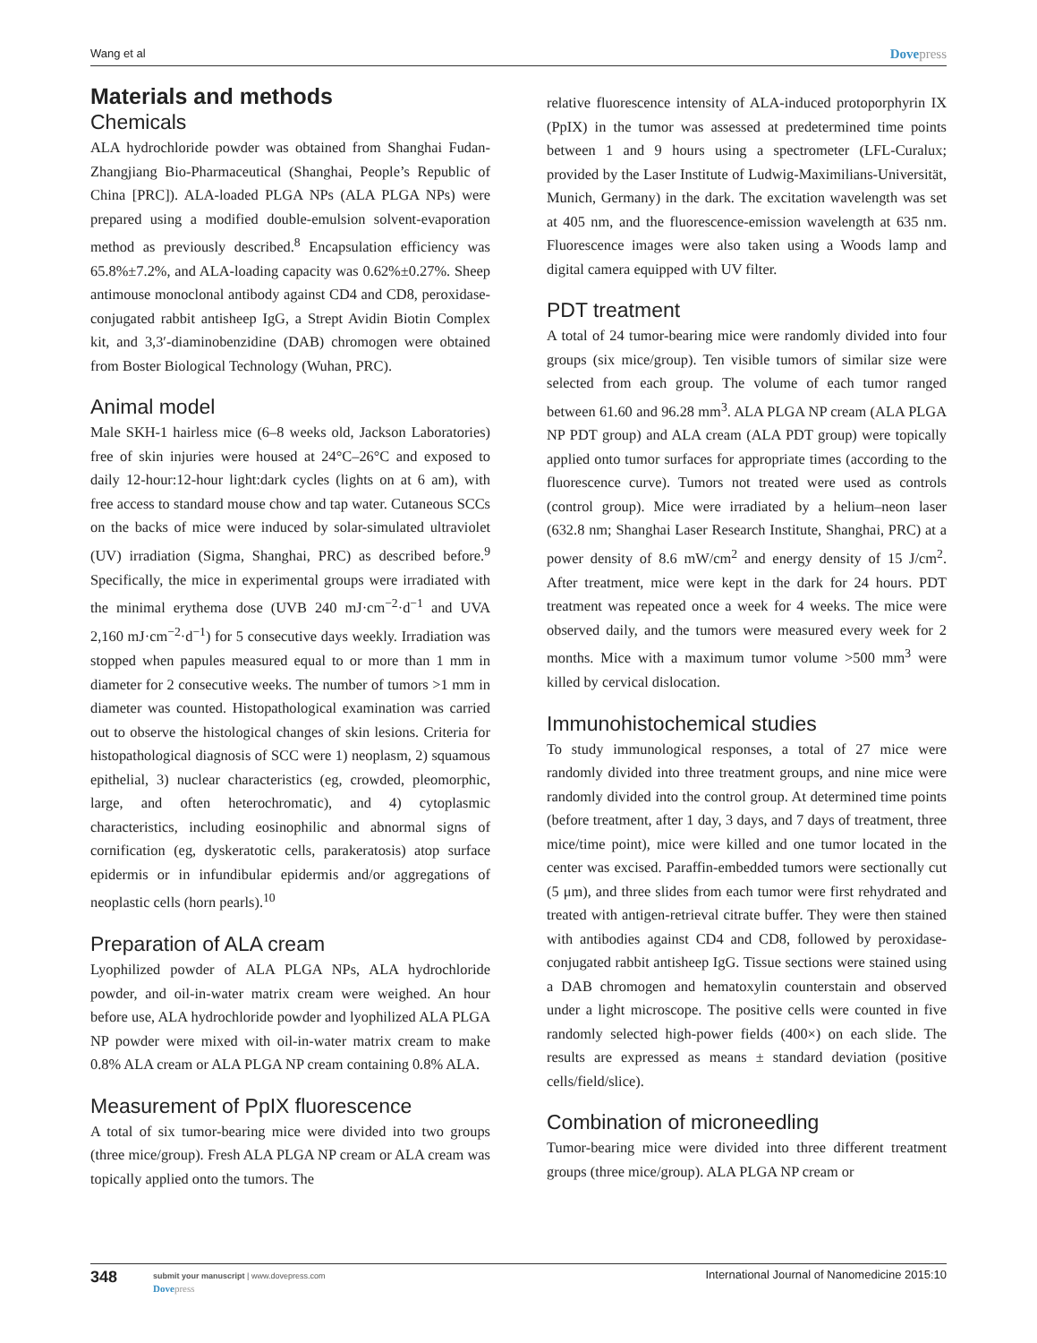Wang et al Dovepress
Materials and methods
Chemicals
ALA hydrochloride powder was obtained from Shanghai Fudan-Zhangjiang Bio-Pharmaceutical (Shanghai, People’s Republic of China [PRC]). ALA-loaded PLGA NPs (ALA PLGA NPs) were prepared using a modified double-emulsion solvent-evaporation method as previously described.<sup>8</sup> Encapsulation efficiency was 65.8%±7.2%, and ALA-loading capacity was 0.62%±0.27%. Sheep antimouse monoclonal antibody against CD4 and CD8, peroxidase-conjugated rabbit antisheep IgG, a Strept Avidin Biotin Complex kit, and 3,3′-diaminobenzidine (DAB) chromogen were obtained from Boster Biological Technology (Wuhan, PRC).
Animal model
Male SKH-1 hairless mice (6–8 weeks old, Jackson Laboratories) free of skin injuries were housed at 24°C–26°C and exposed to daily 12-hour:12-hour light:dark cycles (lights on at 6 am), with free access to standard mouse chow and tap water. Cutaneous SCCs on the backs of mice were induced by solar-simulated ultraviolet (UV) irradiation (Sigma, Shanghai, PRC) as described before.<sup>9</sup> Specifically, the mice in experimental groups were irradiated with the minimal erythema dose (UVB 240 mJ·cm<sup>−2</sup>·d<sup>−1</sup> and UVA 2,160 mJ·cm<sup>−2</sup>·d<sup>−1</sup>) for 5 consecutive days weekly. Irradiation was stopped when papules measured equal to or more than 1 mm in diameter for 2 consecutive weeks. The number of tumors >1 mm in diameter was counted. Histopathological examination was carried out to observe the histological changes of skin lesions. Criteria for histopathological diagnosis of SCC were 1) neoplasm, 2) squamous epithelial, 3) nuclear characteristics (eg, crowded, pleomorphic, large, and often heterochromatic), and 4) cytoplasmic characteristics, including eosinophilic and abnormal signs of cornification (eg, dyskeratotic cells, parakeratosis) atop surface epidermis or in infundibular epidermis and/or aggregations of neoplastic cells (horn pearls).<sup>10</sup>
Preparation of ALA cream
Lyophilized powder of ALA PLGA NPs, ALA hydrochloride powder, and oil-in-water matrix cream were weighed. An hour before use, ALA hydrochloride powder and lyophilized ALA PLGA NP powder were mixed with oil-in-water matrix cream to make 0.8% ALA cream or ALA PLGA NP cream containing 0.8% ALA.
Measurement of PpIX fluorescence
A total of six tumor-bearing mice were divided into two groups (three mice/group). Fresh ALA PLGA NP cream or ALA cream was topically applied onto the tumors. The
relative fluorescence intensity of ALA-induced protoporphyrin IX (PpIX) in the tumor was assessed at predetermined time points between 1 and 9 hours using a spectrometer (LFL-Curalux; provided by the Laser Institute of Ludwig-Maximilians-Universität, Munich, Germany) in the dark. The excitation wavelength was set at 405 nm, and the fluorescence-emission wavelength at 635 nm. Fluorescence images were also taken using a Woods lamp and digital camera equipped with UV filter.
PDT treatment
A total of 24 tumor-bearing mice were randomly divided into four groups (six mice/group). Ten visible tumors of similar size were selected from each group. The volume of each tumor ranged between 61.60 and 96.28 mm<sup>3</sup>. ALA PLGA NP cream (ALA PLGA NP PDT group) and ALA cream (ALA PDT group) were topically applied onto tumor surfaces for appropriate times (according to the fluorescence curve). Tumors not treated were used as controls (control group). Mice were irradiated by a helium–neon laser (632.8 nm; Shanghai Laser Research Institute, Shanghai, PRC) at a power density of 8.6 mW/cm<sup>2</sup> and energy density of 15 J/cm<sup>2</sup>. After treatment, mice were kept in the dark for 24 hours. PDT treatment was repeated once a week for 4 weeks. The mice were observed daily, and the tumors were measured every week for 2 months. Mice with a maximum tumor volume >500 mm<sup>3</sup> were killed by cervical dislocation.
Immunohistochemical studies
To study immunological responses, a total of 27 mice were randomly divided into three treatment groups, and nine mice were randomly divided into the control group. At determined time points (before treatment, after 1 day, 3 days, and 7 days of treatment, three mice/time point), mice were killed and one tumor located in the center was excised. Paraffin-embedded tumors were sectionally cut (5 μm), and three slides from each tumor were first rehydrated and treated with antigen-retrieval citrate buffer. They were then stained with antibodies against CD4 and CD8, followed by peroxidase-conjugated rabbit antisheep IgG. Tissue sections were stained using a DAB chromogen and hematoxylin counterstain and observed under a light microscope. The positive cells were counted in five randomly selected high-power fields (400×) on each slide. The results are expressed as means ± standard deviation (positive cells/field/slice).
Combination of microneedling
Tumor-bearing mice were divided into three different treatment groups (three mice/group). ALA PLGA NP cream or
348
submit your manuscript | www.dovepress.com
Dovepress
International Journal of Nanomedicine 2015:10